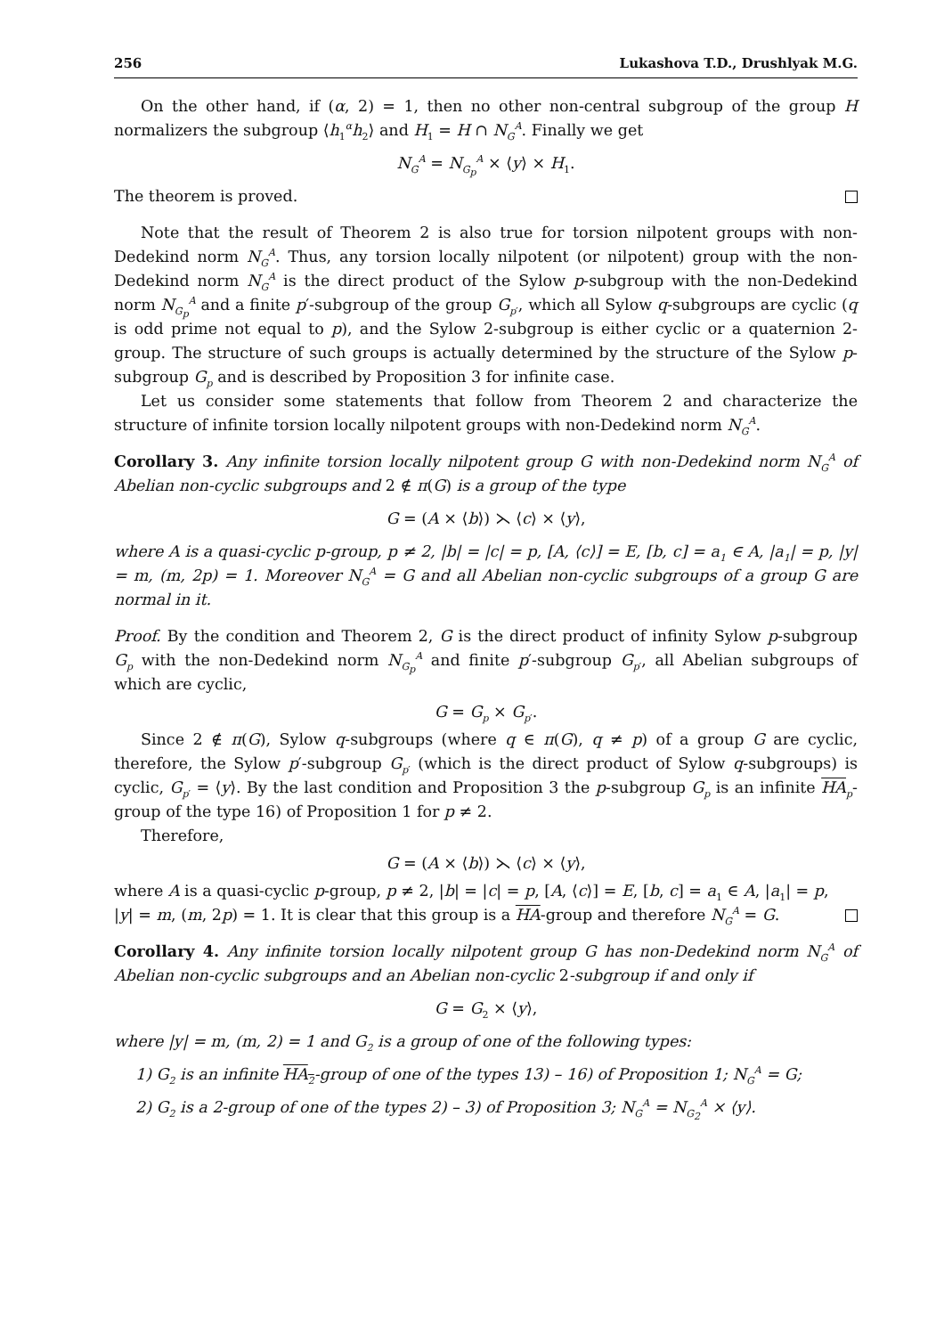256 Lukashova T.D., Drushlyak M.G.
On the other hand, if (α, 2) = 1, then no other non-central subgroup of the group H normalizers the subgroup ⟨h<sub>1</sub><sup>α</sup>h<sub>2</sub>⟩ and H<sub>1</sub> = H ∩ N<sub>G</sub><sup>A</sup>. Finally we get
N<sub>G</sub><sup>A</sup> = N<sub>G<sub>p</sub></sub><sup>A</sup> × ⟨y⟩ × H<sub>1</sub>.
The theorem is proved.
Note that the result of Theorem 2 is also true for torsion nilpotent groups with non-Dedekind norm N<sub>G</sub><sup>A</sup>. Thus, any torsion locally nilpotent (or nilpotent) group with the non-Dedekind norm N<sub>G</sub><sup>A</sup> is the direct product of the Sylow p-subgroup with the non-Dedekind norm N<sub>G<sub>p</sub></sub><sup>A</sup> and a finite p′-subgroup of the group G<sub>p′</sub>, which all Sylow q-subgroups are cyclic (q is odd prime not equal to p), and the Sylow 2-subgroup is either cyclic or a quaternion 2-group. The structure of such groups is actually determined by the structure of the Sylow p-subgroup G<sub>p</sub> and is described by Proposition 3 for infinite case.
Let us consider some statements that follow from Theorem 2 and characterize the structure of infinite torsion locally nilpotent groups with non-Dedekind norm N<sub>G</sub><sup>A</sup>.
Corollary 3. Any infinite torsion locally nilpotent group G with non-Dedekind norm N<sub>G</sub><sup>A</sup> of Abelian non-cyclic subgroups and 2 ∉ π(G) is a group of the type
G = (A × ⟨b⟩) ⋋ ⟨c⟩ × ⟨y⟩,
where A is a quasi-cyclic p-group, p ≠ 2, |b| = |c| = p, [A, ⟨c⟩] = E, [b, c] = a<sub>1</sub> ∈ A, |a<sub>1</sub>| = p, |y| = m, (m, 2p) = 1. Moreover N<sub>G</sub><sup>A</sup> = G and all Abelian non-cyclic subgroups of a group G are normal in it.
Proof. By the condition and Theorem 2, G is the direct product of infinity Sylow p-subgroup G<sub>p</sub> with the non-Dedekind norm N<sub>G<sub>p</sub></sub><sup>A</sup> and finite p′-subgroup G<sub>p′</sub>, all Abelian subgroups of which are cyclic,
G = G<sub>p</sub> × G<sub>p′</sub>.
Since 2 ∉ π(G), Sylow q-subgroups (where q ∈ π(G), q ≠ p) of a group G are cyclic, therefore, the Sylow p′-subgroup G<sub>p′</sub> (which is the direct product of Sylow q-subgroups) is cyclic, G<sub>p′</sub> = ⟨y⟩. By the last condition and Proposition 3 the p-subgroup G<sub>p</sub> is an infinite HA<sub>p</sub>-group of the type 16) of Proposition 1 for p ≠ 2.
Therefore,
G = (A × ⟨b⟩) ⋋ ⟨c⟩ × ⟨y⟩,
where A is a quasi-cyclic p-group, p ≠ 2, |b| = |c| = p, [A, ⟨c⟩] = E, [b, c] = a<sub>1</sub> ∈ A, |a<sub>1</sub>| = p,
|y| = m, (m, 2p) = 1. It is clear that this group is a HA-group and therefore N<sub>G</sub><sup>A</sup> = G.
Corollary 4. Any infinite torsion locally nilpotent group G has non-Dedekind norm N<sub>G</sub><sup>A</sup> of Abelian non-cyclic subgroups and an Abelian non-cyclic 2-subgroup if and only if
G = G<sub>2</sub> × ⟨y⟩,
where |y| = m, (m, 2) = 1 and G<sub>2</sub> is a group of one of the following types:
1) G<sub>2</sub> is an infinite HA<sub>2</sub>-group of one of the types 13) – 16) of Proposition 1; N<sub>G</sub><sup>A</sup> = G;
2) G<sub>2</sub> is a 2-group of one of the types 2) – 3) of Proposition 3; N<sub>G</sub><sup>A</sup> = N<sub>G<sub>2</sub></sub><sup>A</sup> × ⟨y⟩.